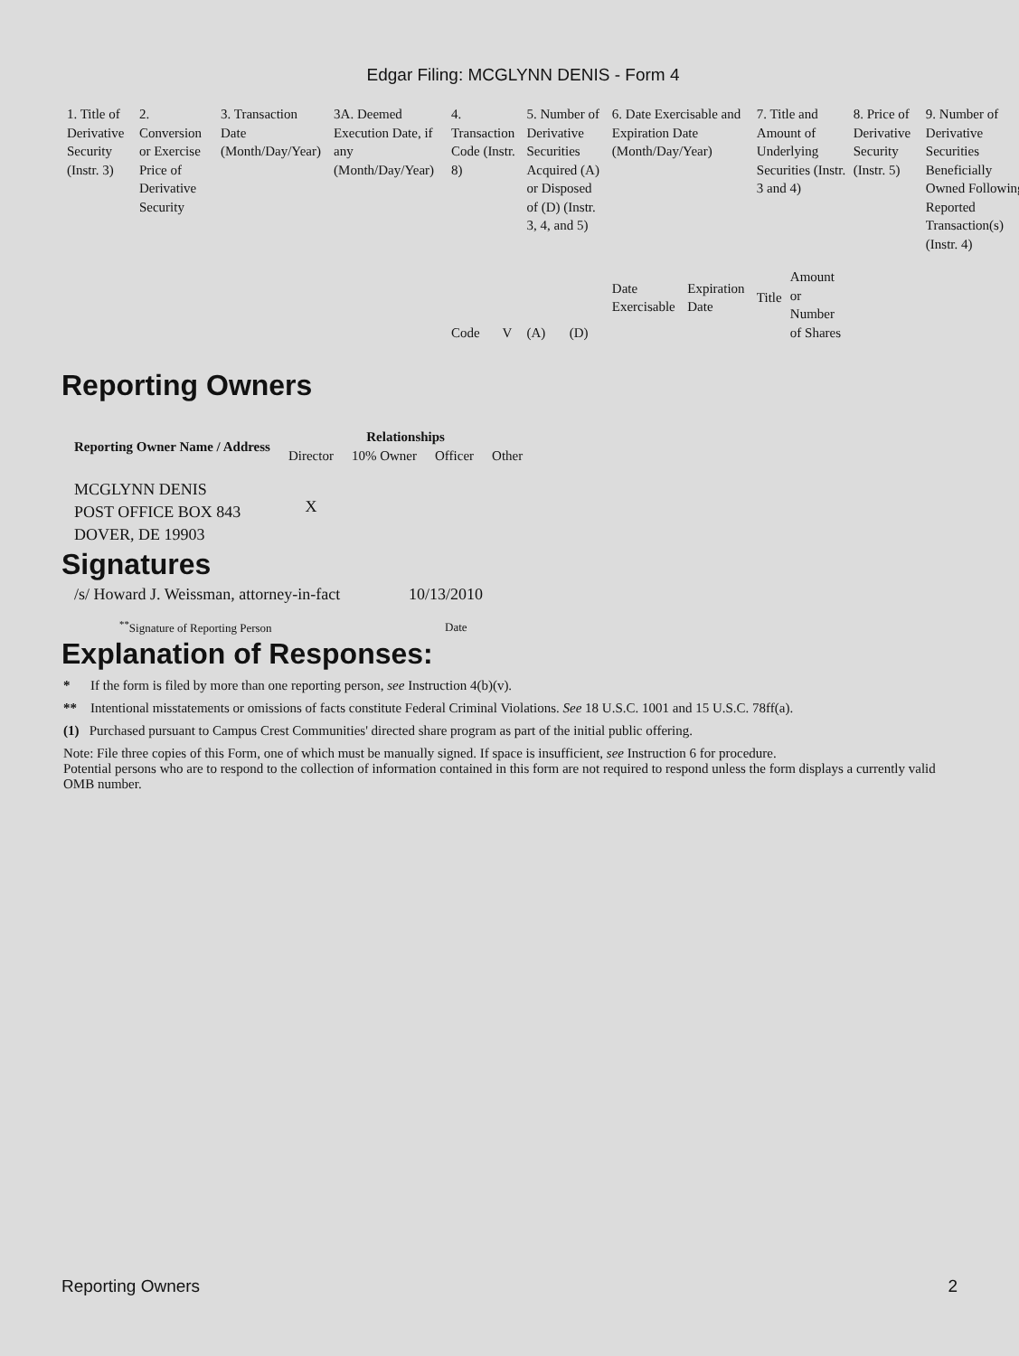Edgar Filing: MCGLYNN DENIS - Form 4
| 1. Title of Derivative Security (Instr. 3) | 2. Conversion or Exercise Price of Derivative Security | 3. Transaction Date (Month/Day/Year) | 3A. Deemed Execution Date, if any (Month/Day/Year) | 4. Transaction Code (Instr. 8) | | 5. Number of Derivative Securities Acquired (A) or Disposed of (D) (Instr. 3, 4, and 5) | | 6. Date Exercisable and Expiration Date (Month/Day/Year) | | 7. Title and Amount of Underlying Securities (Instr. 3 and 4) | | 8. Price of Derivative Security (Instr. 5) | 9. Number of Derivative Securities Beneficially Owned Following Reported Transaction(s) (Instr. 4) |
| | | | | Code | V | (A) | (D) | Date Exercisable | Expiration Date | Title | Amount or Number of Shares | | |
Reporting Owners
| Reporting Owner Name / Address | Relationships | | | |
| --- | --- | --- | --- | --- |
| | Director | 10% Owner | Officer | Other |
| MCGLYNN DENIS POST OFFICE BOX 843 DOVER, DE 19903 | X | | | |
Signatures
| /s/ Howard J. Weissman, attorney-in-fact | 10/13/2010 |
| <sup>**</sup> Signature of Reporting Person | Date |
Explanation of Responses:
* If the form is filed by more than one reporting person, see Instruction 4(b)(v).
** Intentional misstatements or omissions of facts constitute Federal Criminal Violations. See 18 U.S.C. 1001 and 15 U.S.C. 78ff(a).
(1) Purchased pursuant to Campus Crest Communities' directed share program as part of the initial public offering.
Note: File three copies of this Form, one of which must be manually signed. If space is insufficient, see Instruction 6 for procedure.
Potential persons who are to respond to the collection of information contained in this form are not required to respond unless the form displays a currently valid OMB number.
Reporting Owners 2